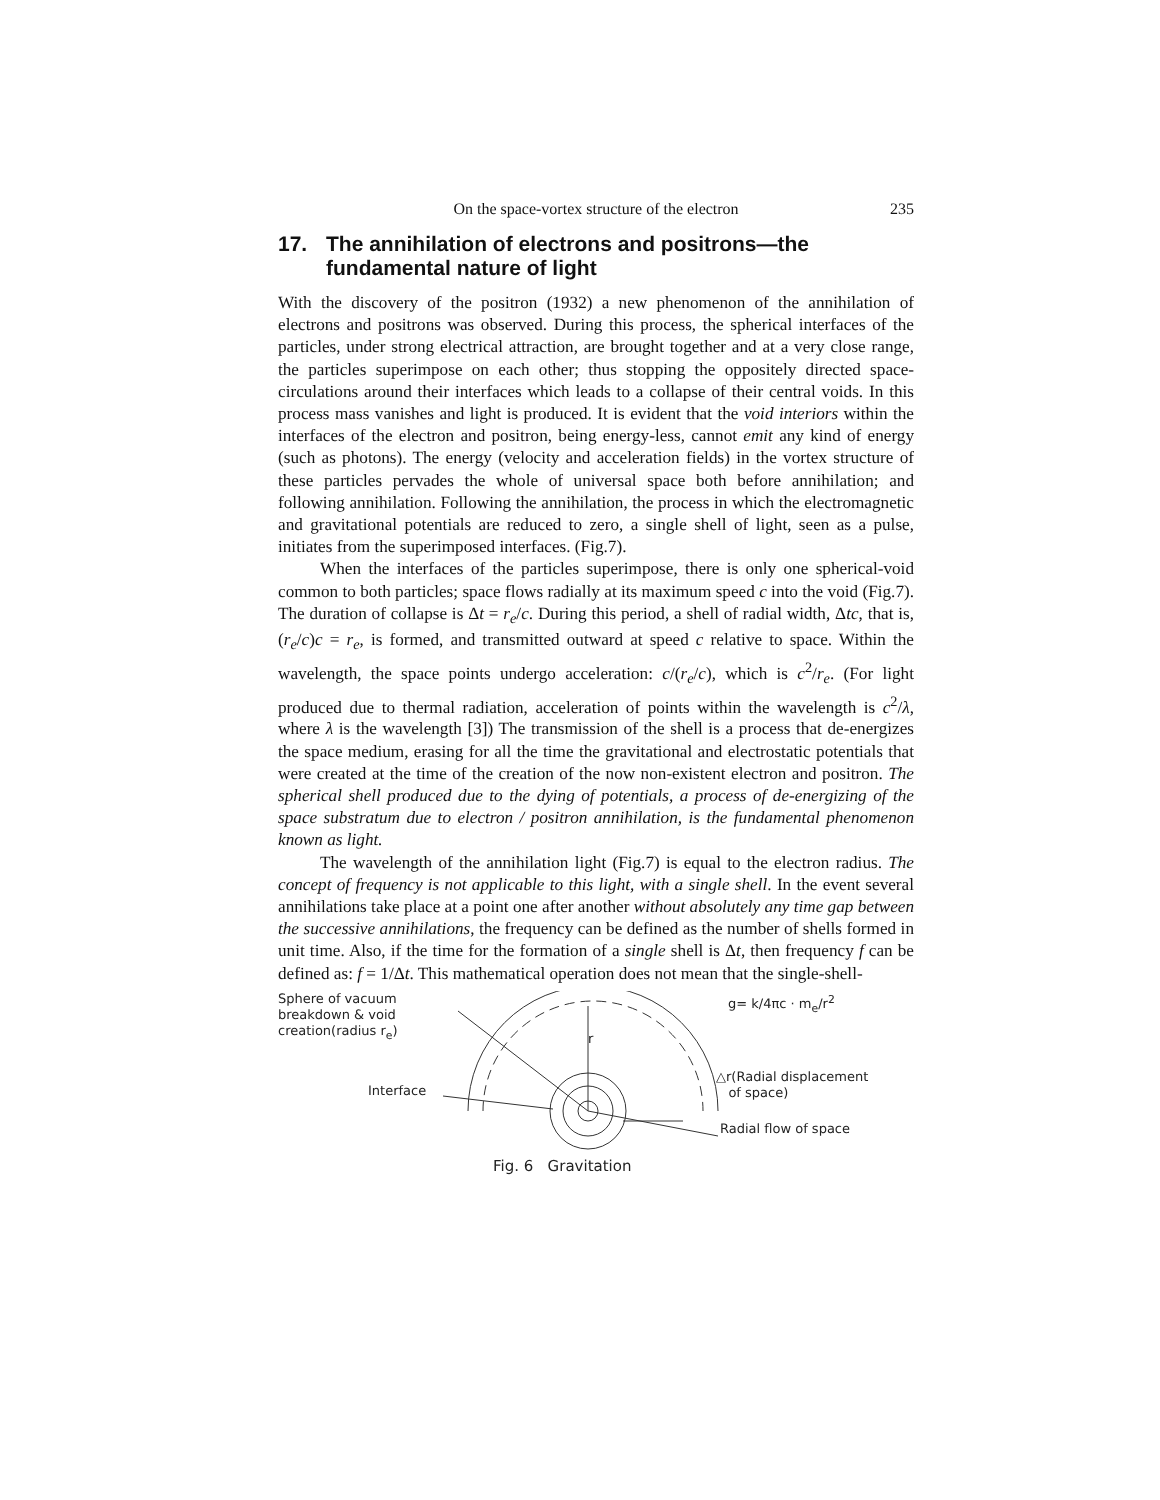On the space-vortex structure of the electron 235
17. The annihilation of electrons and positrons—the fundamental nature of light
With the discovery of the positron (1932) a new phenomenon of the annihilation of electrons and positrons was observed. During this process, the spherical interfaces of the particles, under strong electrical attraction, are brought together and at a very close range, the particles superimpose on each other; thus stopping the oppositely directed space-circulations around their interfaces which leads to a collapse of their central voids. In this process mass vanishes and light is produced. It is evident that the void interiors within the interfaces of the electron and positron, being energy-less, cannot emit any kind of energy (such as photons). The energy (velocity and acceleration fields) in the vortex structure of these particles pervades the whole of universal space both before annihilation; and following annihilation. Following the annihilation, the process in which the electromagnetic and gravitational potentials are reduced to zero, a single shell of light, seen as a pulse, initiates from the superimposed interfaces. (Fig.7).
When the interfaces of the particles superimpose, there is only one spherical-void common to both particles; space flows radially at its maximum speed c into the void (Fig.7). The duration of collapse is Δt = r<sub>e</sub>/c. During this period, a shell of radial width, Δtc, that is, (r<sub>e</sub>/c)c = r<sub>e</sub>, is formed, and transmitted outward at speed c relative to space. Within the wavelength, the space points undergo acceleration: c/(r<sub>e</sub>/c), which is c<sup>2</sup>/r<sub>e</sub>. (For light produced due to thermal radiation, acceleration of points within the wavelength is c<sup>2</sup>/λ, where λ is the wavelength [3]) The transmission of the shell is a process that de-energizes the space medium, erasing for all the time the gravitational and electrostatic potentials that were created at the time of the creation of the now non-existent electron and positron. The spherical shell produced due to the dying of potentials, a process of de-energizing of the space substratum due to electron / positron annihilation, is the fundamental phenomenon known as light.
The wavelength of the annihilation light (Fig.7) is equal to the electron radius. The concept of frequency is not applicable to this light, with a single shell. In the event several annihilations take place at a point one after another without absolutely any time gap between the successive annihilations, the frequency can be defined as the number of shells formed in unit time. Also, if the time for the formation of a single shell is Δt, then frequency f can be defined as: f = 1/Δt. This mathematical operation does not mean that the single-shell-
Sphere of vacuum
breakdown & void
creation(radius r<sub>e</sub>)
g= k/4πc · m<sub>e</sub>/r<sup>2</sup>
r
Interface
△r(Radial displacement
of space)
Radial flow of space
Fig. 6 Gravitation